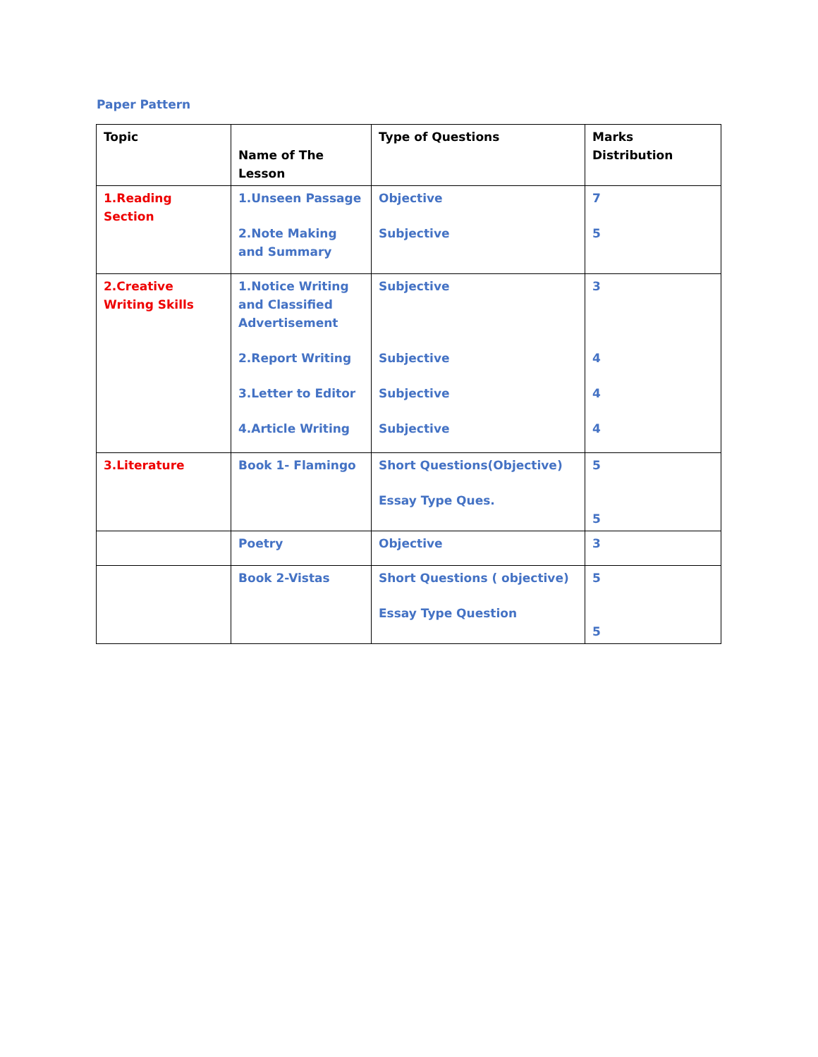Paper Pattern
| Topic | Name of The Lesson | Type of Questions | Marks Distribution |
| --- | --- | --- | --- |
| 1.Reading Section | 1.Unseen Passage 2.Note Making and Summary | Objective Subjective | 7 5 |
| 2.Creative Writing Skills | 1.Notice Writing and Classified Advertisement 2.Report Writing 3.Letter to Editor 4.Article Writing | Subjective Subjective Subjective Subjective | 3 4 4 4 |
| 3.Literature | Book 1- Flamingo | Short Questions(Objective) Essay Type Ques. | 5 5 |
| | Poetry | Objective | 3 |
| | Book 2-Vistas | Short Questions ( objective) Essay Type Question | 5 5 |